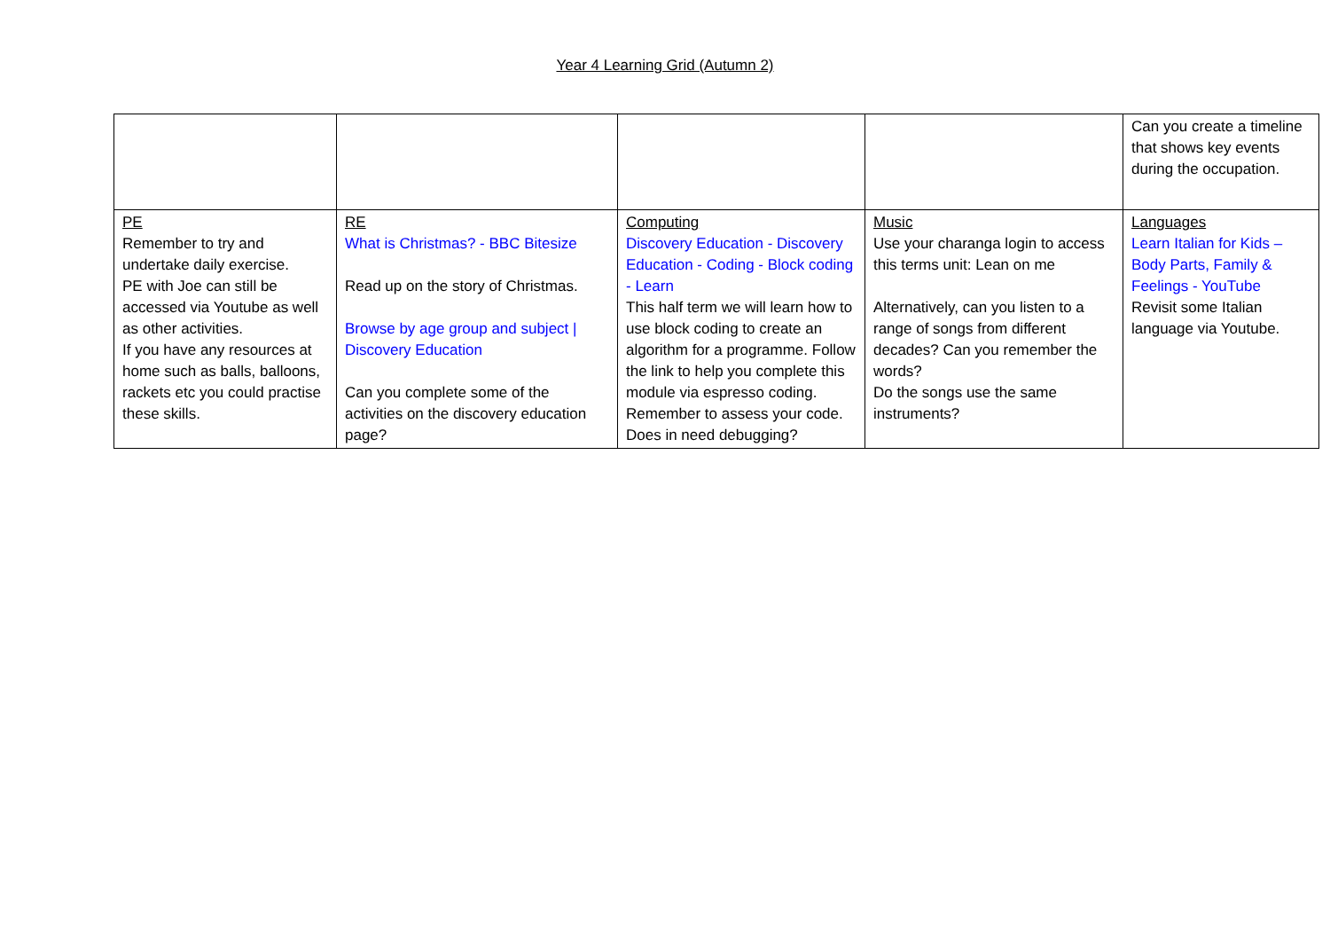Year 4 Learning Grid (Autumn 2)
| | | | | Can you create a timeline that shows key events during the occupation. |
| PE Remember to try and undertake daily exercise. PE with Joe can still be accessed via Youtube as well as other activities. If you have any resources at home such as balls, balloons, rackets etc you could practise these skills. | RE What is Christmas? - BBC Bitesize Read up on the story of Christmas. Browse by age group and subject / Discovery Education Can you complete some of the activities on the discovery education page? | Computing Discovery Education - Discovery Education - Coding - Block coding - Learn This half term we will learn how to use block coding to create an algorithm for a programme. Follow the link to help you complete this module via espresso coding. Remember to assess your code. Does in need debugging? | Music Use your charanga login to access this terms unit: Lean on me Alternatively, can you listen to a range of songs from different decades? Can you remember the words? Do the songs use the same instruments? | Languages Learn Italian for Kids – Body Parts, Family & Feelings - YouTube Revisit some Italian language via Youtube. |